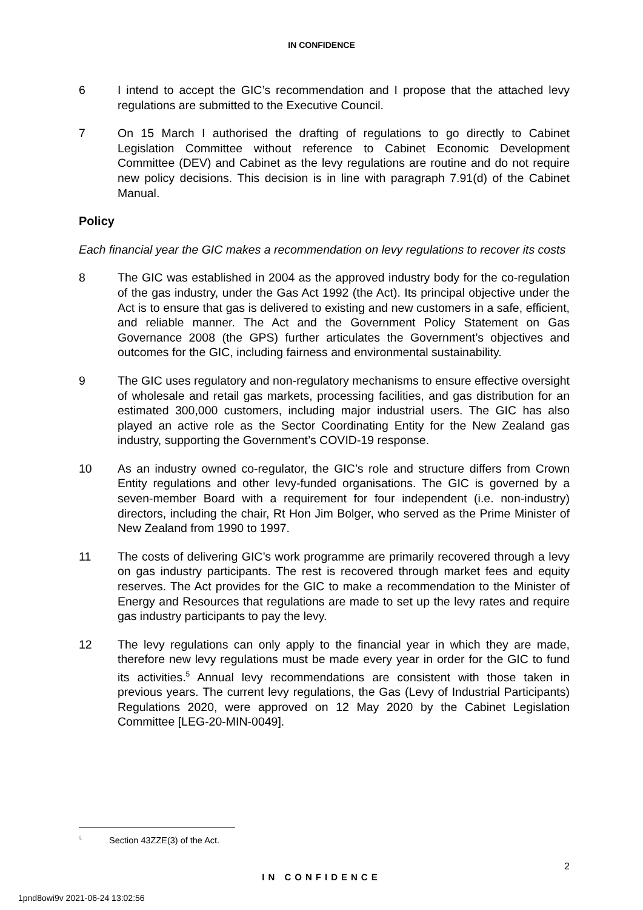IN CONFIDENCE
6 I intend to accept the GIC’s recommendation and I propose that the attached levy regulations are submitted to the Executive Council.
7 On 15 March I authorised the drafting of regulations to go directly to Cabinet Legislation Committee without reference to Cabinet Economic Development Committee (DEV) and Cabinet as the levy regulations are routine and do not require new policy decisions. This decision is in line with paragraph 7.91(d) of the Cabinet Manual.
Policy
Each financial year the GIC makes a recommendation on levy regulations to recover its costs
8 The GIC was established in 2004 as the approved industry body for the co-regulation of the gas industry, under the Gas Act 1992 (the Act). Its principal objective under the Act is to ensure that gas is delivered to existing and new customers in a safe, efficient, and reliable manner. The Act and the Government Policy Statement on Gas Governance 2008 (the GPS) further articulates the Government’s objectives and outcomes for the GIC, including fairness and environmental sustainability.
9 The GIC uses regulatory and non-regulatory mechanisms to ensure effective oversight of wholesale and retail gas markets, processing facilities, and gas distribution for an estimated 300,000 customers, including major industrial users. The GIC has also played an active role as the Sector Coordinating Entity for the New Zealand gas industry, supporting the Government’s COVID-19 response.
10 As an industry owned co-regulator, the GIC’s role and structure differs from Crown Entity regulations and other levy-funded organisations. The GIC is governed by a seven-member Board with a requirement for four independent (i.e. non-industry) directors, including the chair, Rt Hon Jim Bolger, who served as the Prime Minister of New Zealand from 1990 to 1997.
11 The costs of delivering GIC’s work programme are primarily recovered through a levy on gas industry participants. The rest is recovered through market fees and equity reserves. The Act provides for the GIC to make a recommendation to the Minister of Energy and Resources that regulations are made to set up the levy rates and require gas industry participants to pay the levy.
12 The levy regulations can only apply to the financial year in which they are made, therefore new levy regulations must be made every year in order for the GIC to fund its activities.<sup>5</sup> Annual levy recommendations are consistent with those taken in previous years. The current levy regulations, the Gas (Levy of Industrial Participants) Regulations 2020, were approved on 12 May 2020 by the Cabinet Legislation Committee [LEG-20-MIN-0049].
<sup>5</sup> Section 43ZZE(3) of the Act.
2
IN CONFIDENCE
1pnd8owi9v 2021-06-24 13:02:56